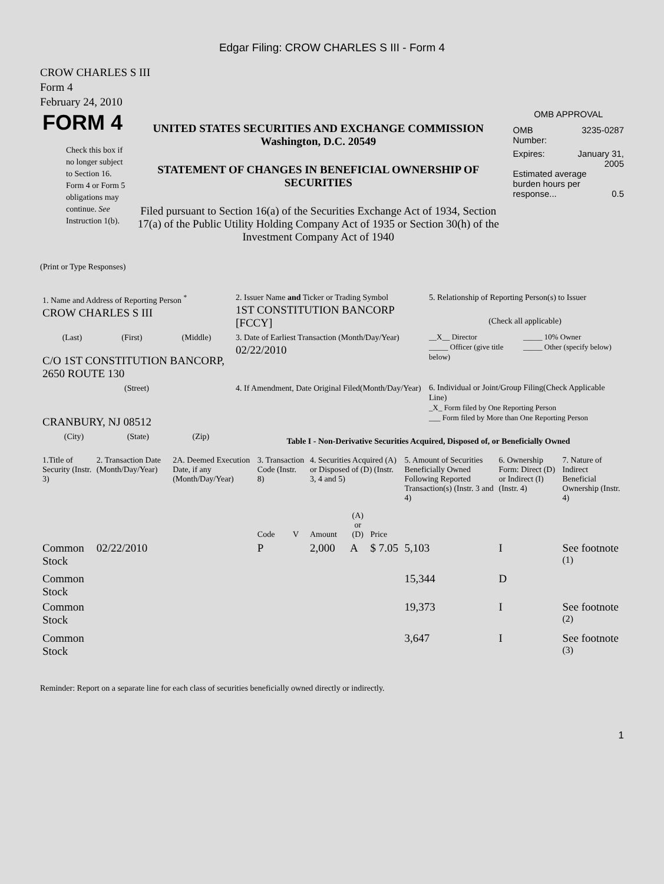Edgar Filing: CROW CHARLES S III - Form 4
CROW CHARLES S III
Form 4
February 24, 2010
FORM 4
Check this box if no longer subject to Section 16. Form 4 or Form 5 obligations may continue. See Instruction 1(b).
UNITED STATES SECURITIES AND EXCHANGE COMMISSION
Washington, D.C. 20549
STATEMENT OF CHANGES IN BENEFICIAL OWNERSHIP OF SECURITIES
Filed pursuant to Section 16(a) of the Securities Exchange Act of 1934, Section 17(a) of the Public Utility Holding Company Act of 1935 or Section 30(h) of the Investment Company Act of 1940
OMB APPROVAL
OMB
Number: 3235-0287
Expires: January 31,
2005
Estimated average burden hours per response... 0.5
(Print or Type Responses)
| 1. Name and Address of Reporting Person <sup>*</sup> CROW CHARLES S III | 2. Issuer Name and Ticker or Trading Symbol 1ST CONSTITUTION BANCORP [FCCY] | 5. Relationship of Reporting Person(s) to Issuer (Check all applicable) |
| (Last) (First) (Middle) C/O 1ST CONSTITUTION BANCORP, 2650 ROUTE 130 | 3. Date of Earliest Transaction (Month/Day/Year) 02/22/2010 | __X__ Director _____ Officer (give title below) _____ 10% Owner _____ Other (specify below) |
| (Street) CRANBURY, NJ 08512 | 4. If Amendment, Date Original Filed(Month/Day/Year) | 6. Individual or Joint/Group Filing(Check Applicable Line) _X_ Form filed by One Reporting Person ___ Form filed by More than One Reporting Person |
| (City) (State) (Zip) | Table I - Non-Derivative Securities Acquired, Disposed of, or Beneficially Owned | |
| 1.Title of Security (Instr. 3) | 2. Transaction Date (Month/Day/Year) | 2A. Deemed Execution Date, if any (Month/Day/Year) | 3. Transaction Code (Instr. 8) | | 4. Securities Acquired (A) or Disposed of (D) (Instr. 3, 4 and 5) | | | 5. Amount of Securities Beneficially Owned Following Reported Transaction(s) (Instr. 3 and 4) | 6. Ownership Form: Direct (D) or Indirect (I) (Instr. 4) | 7. Nature of Indirect Beneficial Ownership (Instr. 4) |
| --- | --- | --- | --- | --- | --- | --- | --- | --- | --- | --- |
| | | | Code | V | Amount | (A) or (D) | Price | | | |
| Common Stock | 02/22/2010 | | P | | 2,000 | A | $ 7.05 | 5,103 | I | See footnote <sup>(1)</sup> |
| Common Stock | | | | | | | | 15,344 | D | |
| Common Stock | | | | | | | | 19,373 | I | See footnote <sup>(2)</sup> |
| Common Stock | | | | | | | | 3,647 | I | See footnote <sup>(3)</sup> |
Reminder: Report on a separate line for each class of securities beneficially owned directly or indirectly.
1